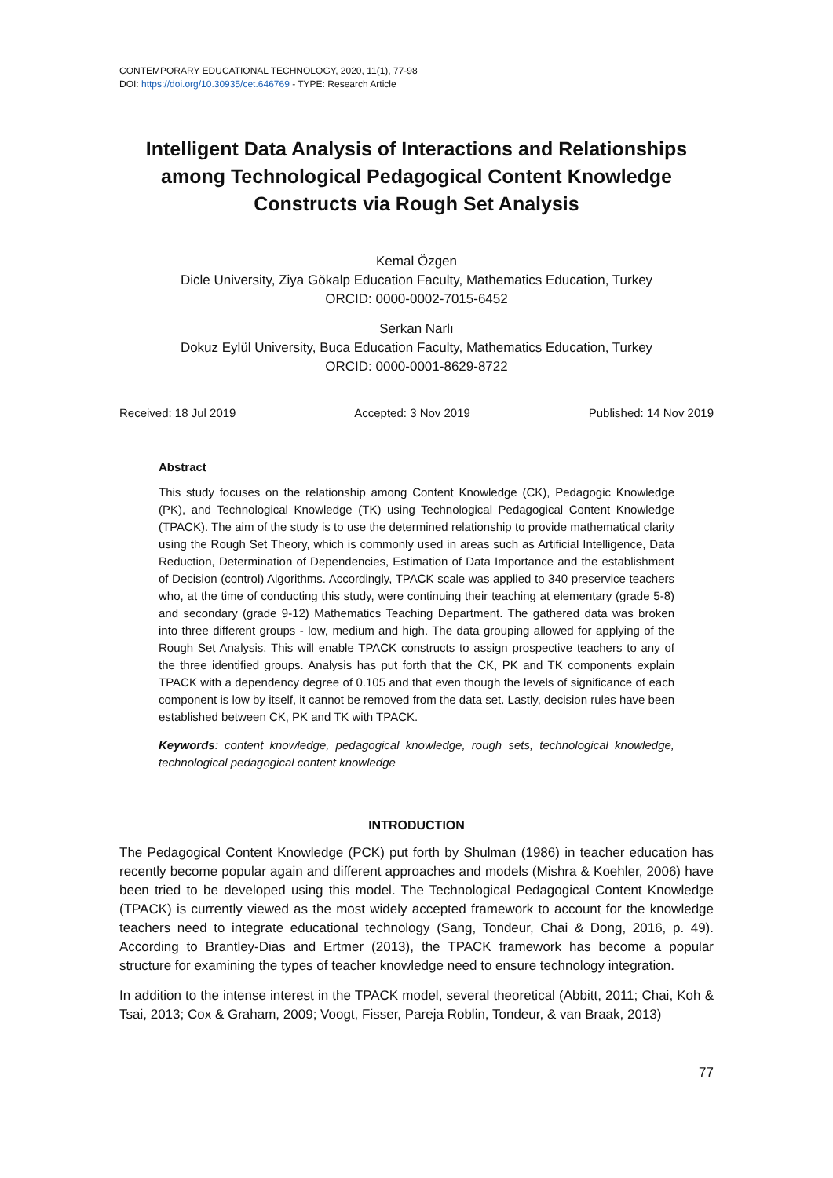CONTEMPORARY EDUCATIONAL TECHNOLOGY, 2020, 11(1), 77-98
DOI: https://doi.org/10.30935/cet.646769 - TYPE: Research Article
Intelligent Data Analysis of Interactions and Relationships among Technological Pedagogical Content Knowledge Constructs via Rough Set Analysis
Kemal Özgen
Dicle University, Ziya Gökalp Education Faculty, Mathematics Education, Turkey
ORCID: 0000-0002-7015-6452
Serkan Narlı
Dokuz Eylül University, Buca Education Faculty, Mathematics Education, Turkey
ORCID: 0000-0001-8629-8722
Received: 18 Jul 2019 Accepted: 3 Nov 2019 Published: 14 Nov 2019
Abstract
This study focuses on the relationship among Content Knowledge (CK), Pedagogic Knowledge (PK), and Technological Knowledge (TK) using Technological Pedagogical Content Knowledge (TPACK). The aim of the study is to use the determined relationship to provide mathematical clarity using the Rough Set Theory, which is commonly used in areas such as Artificial Intelligence, Data Reduction, Determination of Dependencies, Estimation of Data Importance and the establishment of Decision (control) Algorithms. Accordingly, TPACK scale was applied to 340 preservice teachers who, at the time of conducting this study, were continuing their teaching at elementary (grade 5-8) and secondary (grade 9-12) Mathematics Teaching Department. The gathered data was broken into three different groups - low, medium and high. The data grouping allowed for applying of the Rough Set Analysis. This will enable TPACK constructs to assign prospective teachers to any of the three identified groups. Analysis has put forth that the CK, PK and TK components explain TPACK with a dependency degree of 0.105 and that even though the levels of significance of each component is low by itself, it cannot be removed from the data set. Lastly, decision rules have been established between CK, PK and TK with TPACK.
Keywords: content knowledge, pedagogical knowledge, rough sets, technological knowledge, technological pedagogical content knowledge
INTRODUCTION
The Pedagogical Content Knowledge (PCK) put forth by Shulman (1986) in teacher education has recently become popular again and different approaches and models (Mishra & Koehler, 2006) have been tried to be developed using this model. The Technological Pedagogical Content Knowledge (TPACK) is currently viewed as the most widely accepted framework to account for the knowledge teachers need to integrate educational technology (Sang, Tondeur, Chai & Dong, 2016, p. 49). According to Brantley-Dias and Ertmer (2013), the TPACK framework has become a popular structure for examining the types of teacher knowledge need to ensure technology integration.
In addition to the intense interest in the TPACK model, several theoretical (Abbitt, 2011; Chai, Koh & Tsai, 2013; Cox & Graham, 2009; Voogt, Fisser, Pareja Roblin, Tondeur, & van Braak, 2013)
77